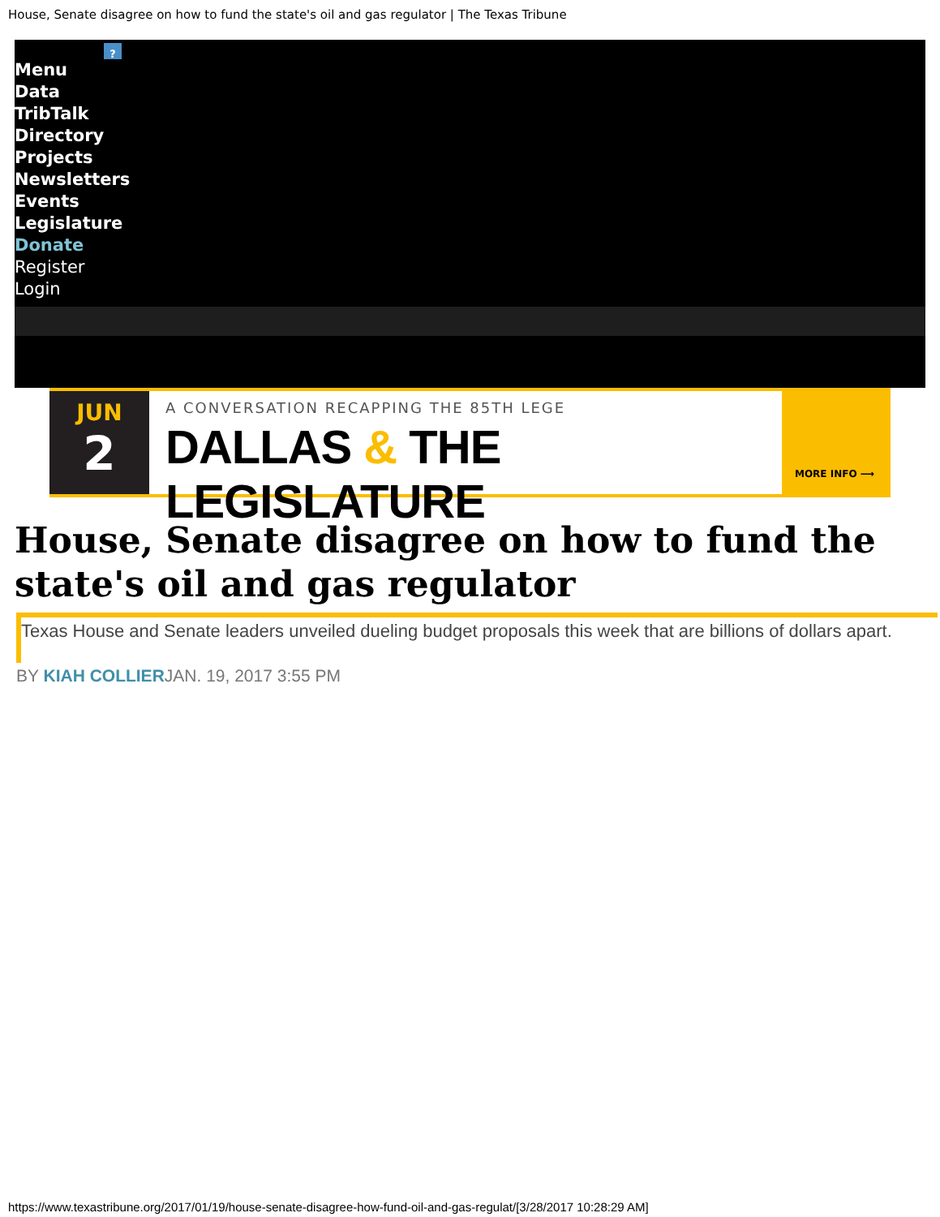House, Senate disagree on how to fund the state's oil and gas regulator | The Texas Tribune
?
Menu
Data
TribTalk
Directory
Projects
Newsletters
Events
Legislature
Donate
Register
Login
JUN
2
A CONVERSATION RECAPPING THE 85TH LEGE
DALLAS & THE LEGISLATURE
MORE INFO ⟶
House, Senate disagree on how to fund the state's oil and gas regulator
Texas House and Senate leaders unveiled dueling budget proposals this week that are billions of dollars apart.
BY KIAH COLLIERJAN. 19, 2017 3:55 PM
https://www.texastribune.org/2017/01/19/house-senate-disagree-how-fund-oil-and-gas-regulat/[3/28/2017 10:28:29 AM]